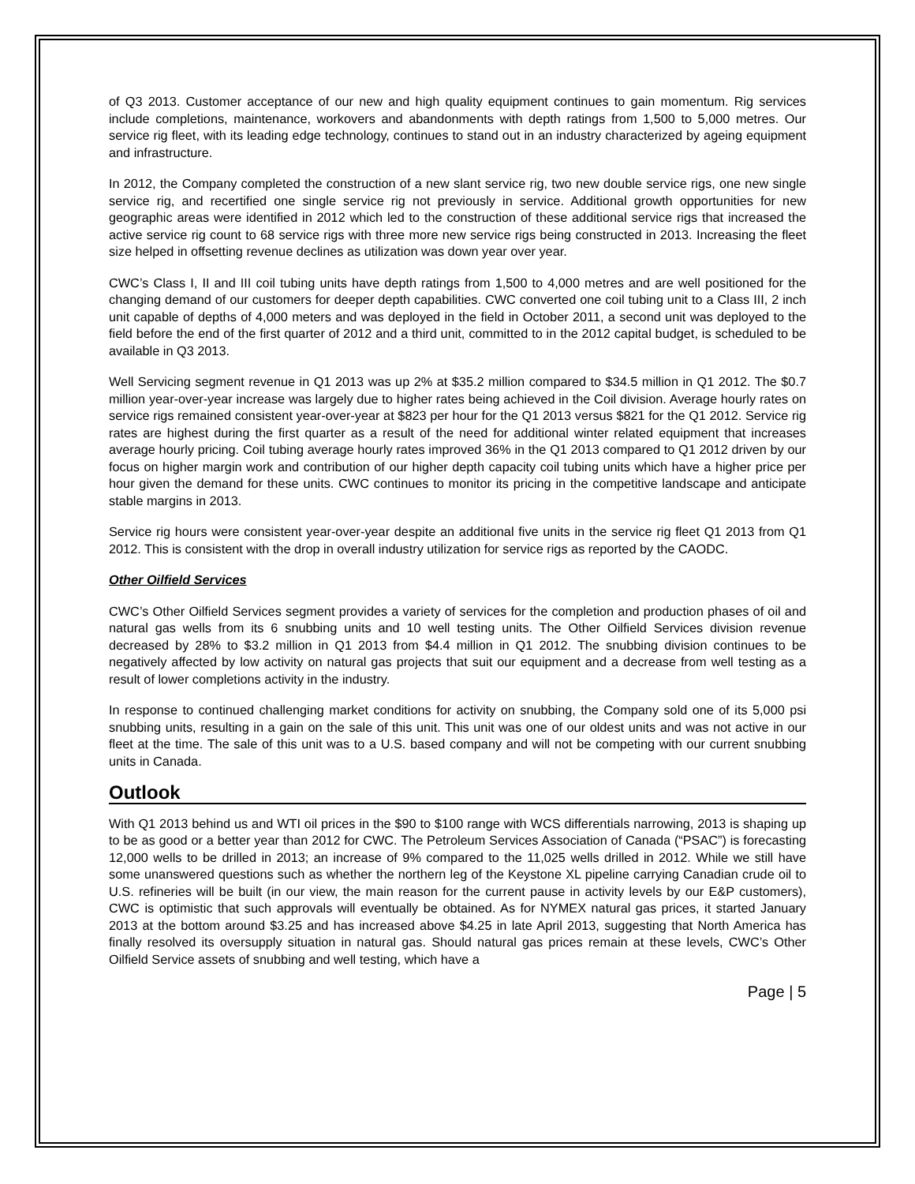of Q3 2013. Customer acceptance of our new and high quality equipment continues to gain momentum. Rig services include completions, maintenance, workovers and abandonments with depth ratings from 1,500 to 5,000 metres. Our service rig fleet, with its leading edge technology, continues to stand out in an industry characterized by ageing equipment and infrastructure.
In 2012, the Company completed the construction of a new slant service rig, two new double service rigs, one new single service rig, and recertified one single service rig not previously in service. Additional growth opportunities for new geographic areas were identified in 2012 which led to the construction of these additional service rigs that increased the active service rig count to 68 service rigs with three more new service rigs being constructed in 2013. Increasing the fleet size helped in offsetting revenue declines as utilization was down year over year.
CWC’s Class I, II and III coil tubing units have depth ratings from 1,500 to 4,000 metres and are well positioned for the changing demand of our customers for deeper depth capabilities. CWC converted one coil tubing unit to a Class III, 2 inch unit capable of depths of 4,000 meters and was deployed in the field in October 2011, a second unit was deployed to the field before the end of the first quarter of 2012 and a third unit, committed to in the 2012 capital budget, is scheduled to be available in Q3 2013.
Well Servicing segment revenue in Q1 2013 was up 2% at $35.2 million compared to $34.5 million in Q1 2012. The $0.7 million year-over-year increase was largely due to higher rates being achieved in the Coil division. Average hourly rates on service rigs remained consistent year-over-year at $823 per hour for the Q1 2013 versus $821 for the Q1 2012. Service rig rates are highest during the first quarter as a result of the need for additional winter related equipment that increases average hourly pricing. Coil tubing average hourly rates improved 36% in the Q1 2013 compared to Q1 2012 driven by our focus on higher margin work and contribution of our higher depth capacity coil tubing units which have a higher price per hour given the demand for these units. CWC continues to monitor its pricing in the competitive landscape and anticipate stable margins in 2013.
Service rig hours were consistent year-over-year despite an additional five units in the service rig fleet Q1 2013 from Q1 2012. This is consistent with the drop in overall industry utilization for service rigs as reported by the CAODC.
Other Oilfield Services
CWC’s Other Oilfield Services segment provides a variety of services for the completion and production phases of oil and natural gas wells from its 6 snubbing units and 10 well testing units. The Other Oilfield Services division revenue decreased by 28% to $3.2 million in Q1 2013 from $4.4 million in Q1 2012. The snubbing division continues to be negatively affected by low activity on natural gas projects that suit our equipment and a decrease from well testing as a result of lower completions activity in the industry.
In response to continued challenging market conditions for activity on snubbing, the Company sold one of its 5,000 psi snubbing units, resulting in a gain on the sale of this unit. This unit was one of our oldest units and was not active in our fleet at the time. The sale of this unit was to a U.S. based company and will not be competing with our current snubbing units in Canada.
Outlook
With Q1 2013 behind us and WTI oil prices in the $90 to $100 range with WCS differentials narrowing, 2013 is shaping up to be as good or a better year than 2012 for CWC. The Petroleum Services Association of Canada (“PSAC”) is forecasting 12,000 wells to be drilled in 2013; an increase of 9% compared to the 11,025 wells drilled in 2012. While we still have some unanswered questions such as whether the northern leg of the Keystone XL pipeline carrying Canadian crude oil to U.S. refineries will be built (in our view, the main reason for the current pause in activity levels by our E&P customers), CWC is optimistic that such approvals will eventually be obtained. As for NYMEX natural gas prices, it started January 2013 at the bottom around $3.25 and has increased above $4.25 in late April 2013, suggesting that North America has finally resolved its oversupply situation in natural gas. Should natural gas prices remain at these levels, CWC’s Other Oilfield Service assets of snubbing and well testing, which have a
Page | 5